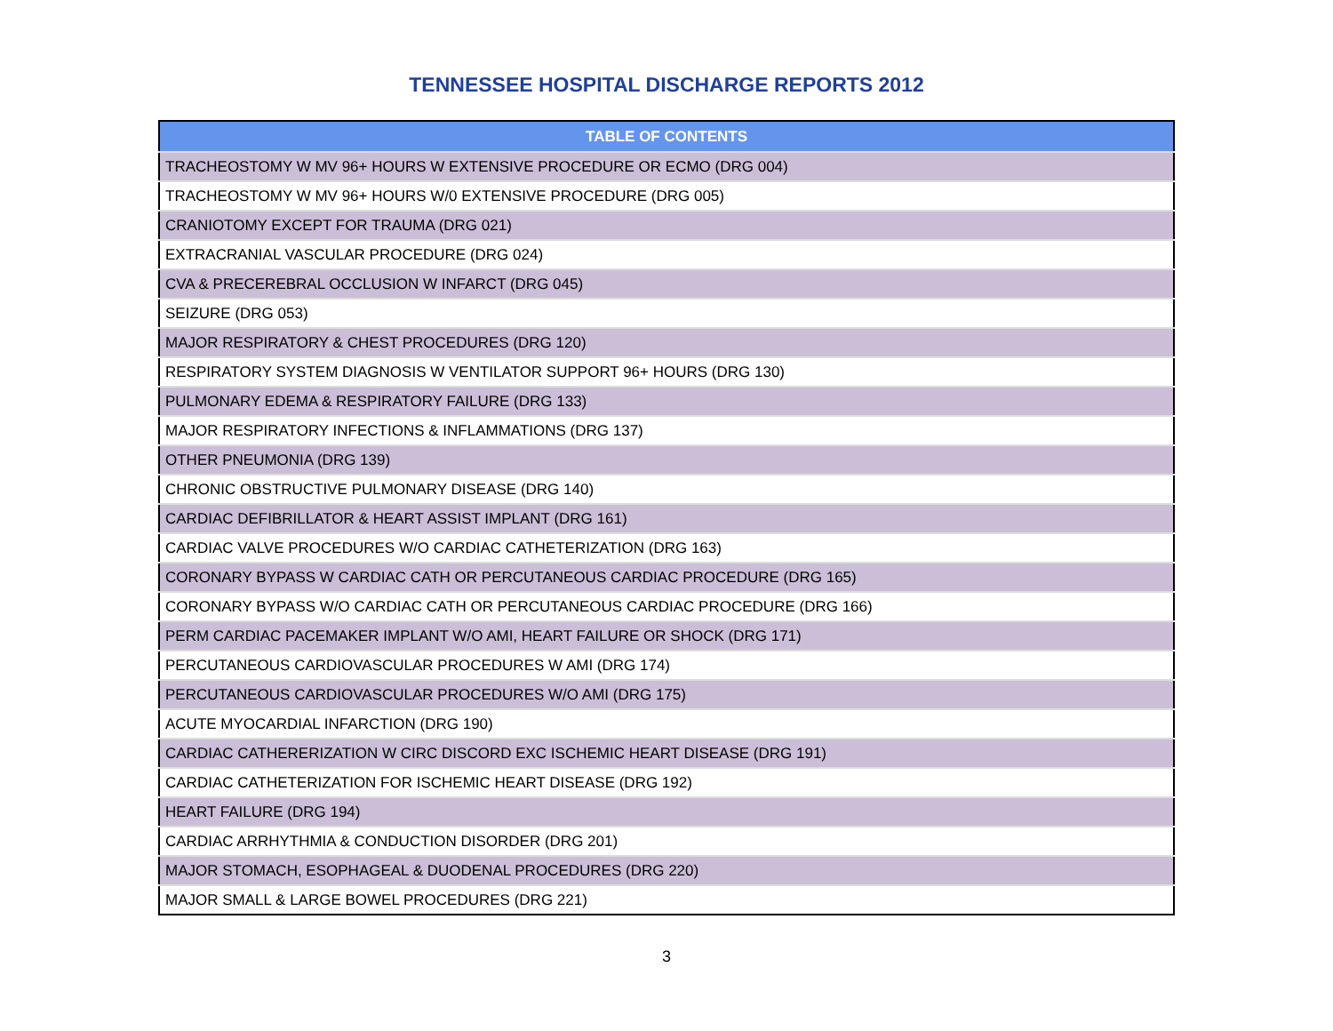TENNESSEE HOSPITAL DISCHARGE REPORTS 2012
| TABLE OF CONTENTS |
| --- |
| TRACHEOSTOMY W MV 96+ HOURS W EXTENSIVE PROCEDURE OR ECMO (DRG 004) |
| TRACHEOSTOMY W MV 96+ HOURS W/0 EXTENSIVE PROCEDURE (DRG 005) |
| CRANIOTOMY EXCEPT FOR TRAUMA (DRG 021) |
| EXTRACRANIAL VASCULAR PROCEDURE (DRG 024) |
| CVA & PRECEREBRAL OCCLUSION W INFARCT (DRG 045) |
| SEIZURE (DRG 053) |
| MAJOR RESPIRATORY & CHEST PROCEDURES (DRG 120) |
| RESPIRATORY SYSTEM DIAGNOSIS W VENTILATOR SUPPORT 96+ HOURS (DRG 130) |
| PULMONARY EDEMA & RESPIRATORY FAILURE (DRG 133) |
| MAJOR RESPIRATORY INFECTIONS & INFLAMMATIONS (DRG 137) |
| OTHER PNEUMONIA (DRG 139) |
| CHRONIC OBSTRUCTIVE PULMONARY DISEASE (DRG 140) |
| CARDIAC DEFIBRILLATOR & HEART ASSIST IMPLANT (DRG 161) |
| CARDIAC VALVE PROCEDURES W/O CARDIAC CATHETERIZATION (DRG 163) |
| CORONARY BYPASS W CARDIAC CATH OR PERCUTANEOUS CARDIAC PROCEDURE (DRG 165) |
| CORONARY BYPASS W/O CARDIAC CATH OR PERCUTANEOUS CARDIAC PROCEDURE (DRG 166) |
| PERM CARDIAC PACEMAKER IMPLANT W/O AMI, HEART FAILURE OR SHOCK (DRG 171) |
| PERCUTANEOUS CARDIOVASCULAR PROCEDURES W AMI (DRG 174) |
| PERCUTANEOUS CARDIOVASCULAR PROCEDURES W/O AMI (DRG 175) |
| ACUTE MYOCARDIAL INFARCTION (DRG 190) |
| CARDIAC CATHERERIZATION W CIRC DISCORD EXC ISCHEMIC HEART DISEASE (DRG 191) |
| CARDIAC CATHETERIZATION FOR ISCHEMIC HEART DISEASE (DRG 192) |
| HEART FAILURE (DRG 194) |
| CARDIAC ARRHYTHMIA & CONDUCTION DISORDER (DRG 201) |
| MAJOR STOMACH, ESOPHAGEAL & DUODENAL PROCEDURES (DRG 220) |
| MAJOR SMALL & LARGE BOWEL PROCEDURES (DRG 221) |
3